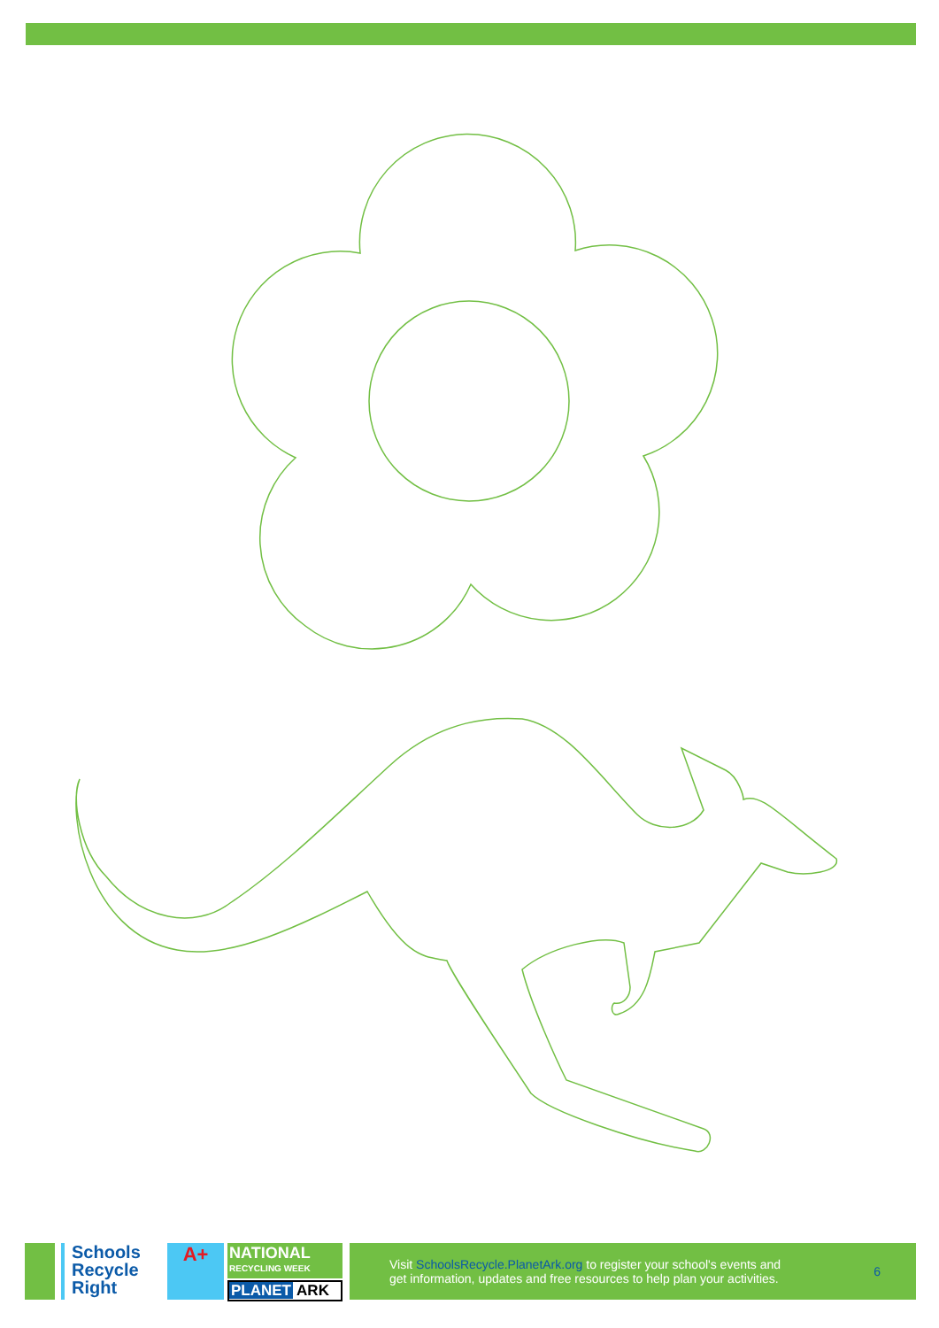Schools
Recycle
Right
A+
NATIONAL
RECYCLING WEEK
PLANET ARK
Visit SchoolsRecycle.PlanetArk.org to register your school's events and
get information, updates and free resources to help plan your activities.
6